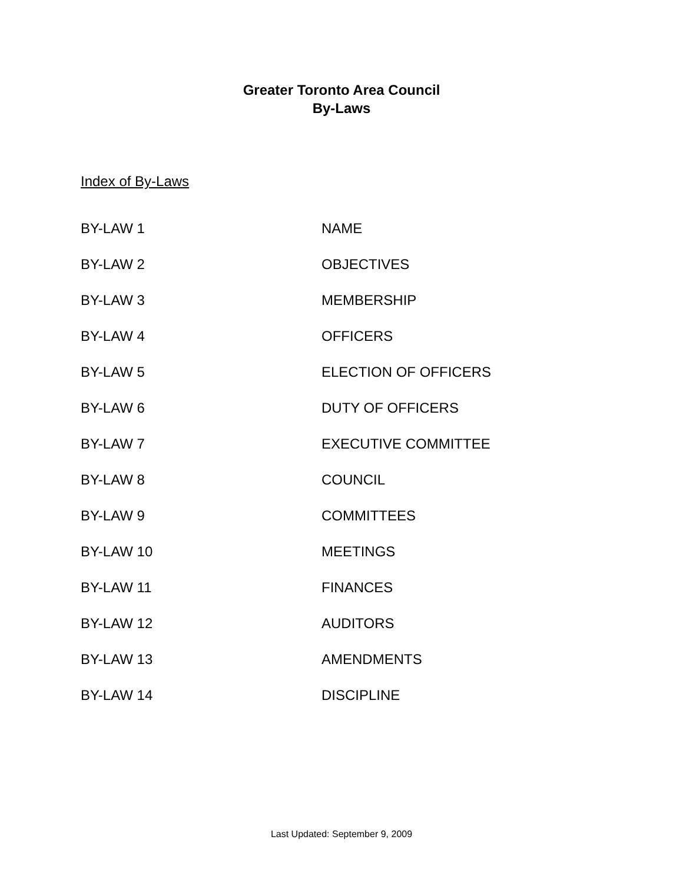Greater Toronto Area Council
By-Laws
Index of By-Laws
| BY-LAW 1 | NAME |
| BY-LAW 2 | OBJECTIVES |
| BY-LAW 3 | MEMBERSHIP |
| BY-LAW 4 | OFFICERS |
| BY-LAW 5 | ELECTION OF OFFICERS |
| BY-LAW 6 | DUTY OF OFFICERS |
| BY-LAW 7 | EXECUTIVE COMMITTEE |
| BY-LAW 8 | COUNCIL |
| BY-LAW 9 | COMMITTEES |
| BY-LAW 10 | MEETINGS |
| BY-LAW 11 | FINANCES |
| BY-LAW 12 | AUDITORS |
| BY-LAW 13 | AMENDMENTS |
| BY-LAW 14 | DISCIPLINE |
Last Updated: September 9, 2009